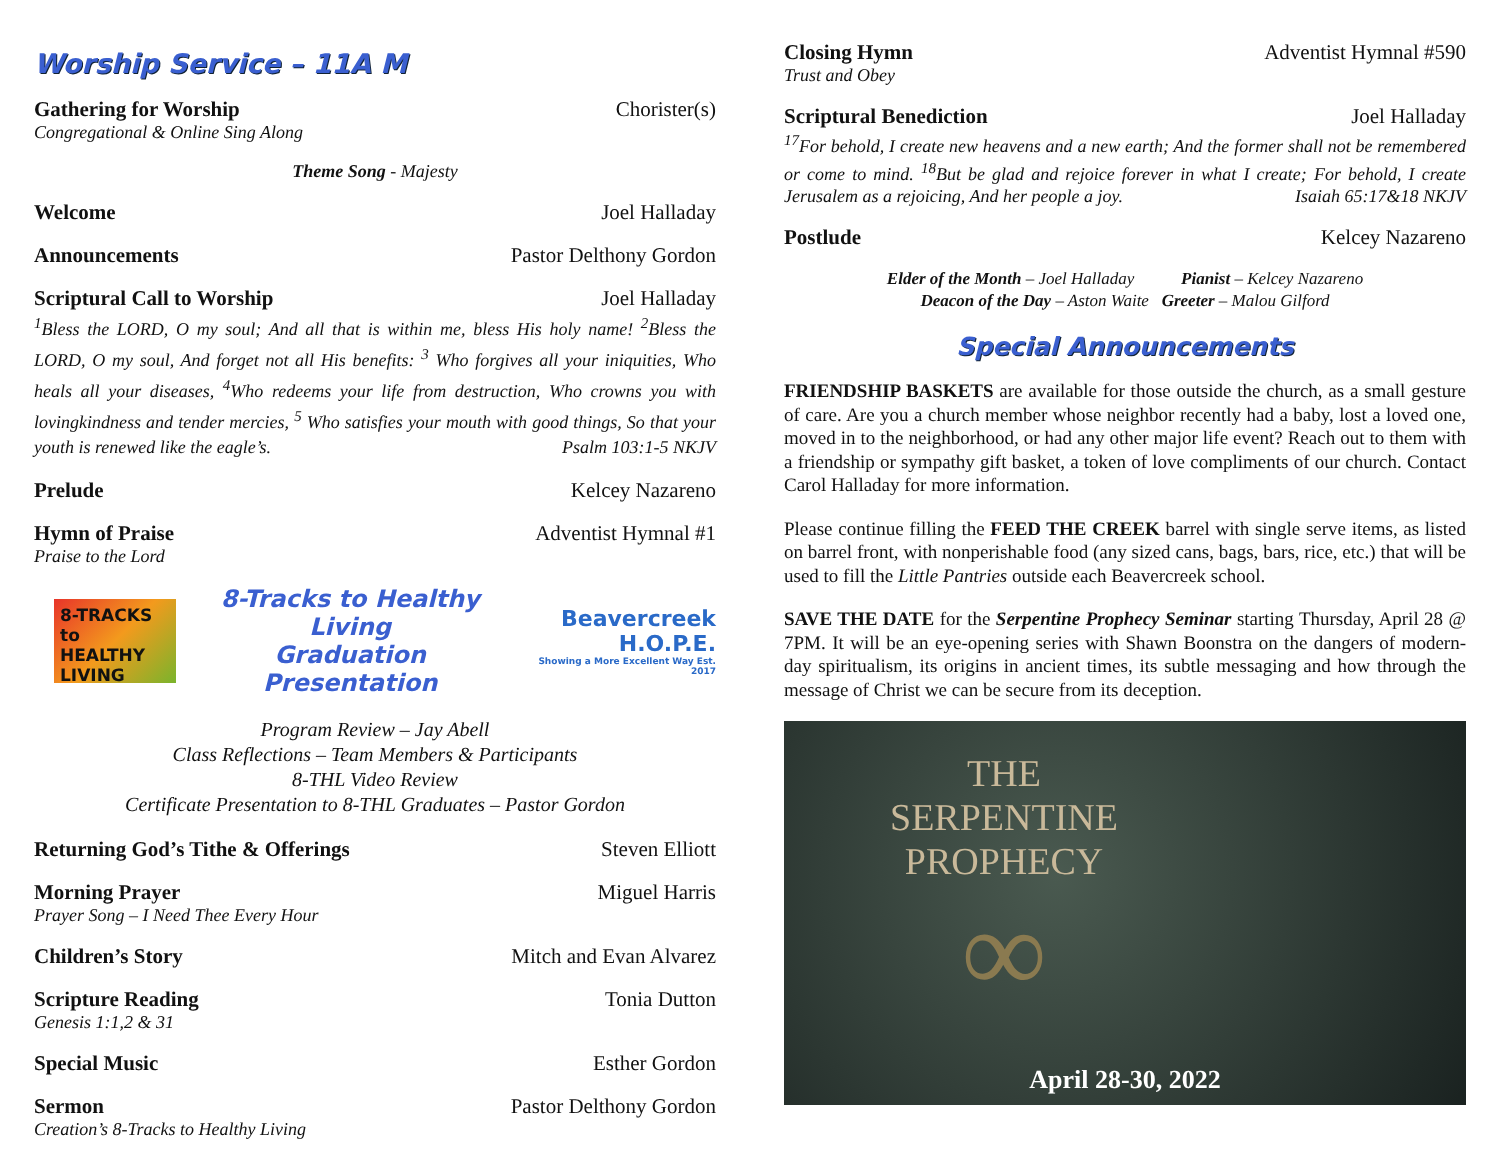Worship Service – 11A M
Gathering for Worship Chorister(s)
Congregational & Online Sing Along
Theme Song - Majesty
Welcome Joel Halladay
Announcements Pastor Delthony Gordon
Scriptural Call to Worship Joel Halladay
<sup>1</sup> Bless the LORD, O my soul; And all that is within me, bless His holy name! <sup>2</sup>Bless the LORD, O my soul, And forget not all His benefits: <sup>3</sup> Who forgives all your iniquities, Who heals all your diseases, <sup>4</sup>Who redeems your life from destruction, Who crowns you with lovingkindness and tender mercies, <sup>5</sup> Who satisfies your mouth with good things, So that your youth is renewed like the eagle’s. Psalm 103:1-5 NKJV
Prelude Kelcey Nazareno
Hymn of Praise Adventist Hymnal #1
Praise to the Lord
8-TRACKS to HEALTHY LIVING
8-Tracks to Healthy Living
Graduation Presentation
Beavercreek
H.O.P.E.
Showing a More Excellent Way Est. 2017
Program Review – Jay Abell
Class Reflections – Team Members & Participants
8-THL Video Review
Certificate Presentation to 8-THL Graduates – Pastor Gordon
Returning God’s Tithe & Offerings Steven Elliott
Morning Prayer Miguel Harris
Prayer Song – I Need Thee Every Hour
Children’s Story Mitch and Evan Alvarez
Scripture Reading Tonia Dutton
Genesis 1:1,2 & 31
Special Music Esther Gordon
Sermon Pastor Delthony Gordon
Creation’s 8-Tracks to Healthy Living
Closing Hymn Adventist Hymnal #590
Trust and Obey
Scriptural Benediction Joel Halladay
<sup>17</sup> For behold, I create new heavens and a new earth; And the former shall not be remembered or come to mind. <sup>18</sup>But be glad and rejoice forever in what I create; For behold, I create Jerusalem as a rejoicing, And her people a joy. Isaiah 65:17&18 NKJV
Postlude Kelcey Nazareno
Elder of the Month – Joel Halladay Pianist – Kelcey Nazareno
Deacon of the Day – Aston Waite Greeter – Malou Gilford
Special Announcements
FRIENDSHIP BASKETS are available for those outside the church, as a small gesture of care. Are you a church member whose neighbor recently had a baby, lost a loved one, moved in to the neighborhood, or had any other major life event? Reach out to them with a friendship or sympathy gift basket, a token of love compliments of our church. Contact Carol Halladay for more information.
Please continue filling the FEED THE CREEK barrel with single serve items, as listed on barrel front, with nonperishable food (any sized cans, bags, bars, rice, etc.) that will be used to fill the Little Pantries outside each Beavercreek school.
SAVE THE DATE for the Serpentine Prophecy Seminar starting Thursday, April 28 @ 7PM. It will be an eye-opening series with Shawn Boonstra on the dangers of modern-day spiritualism, its origins in ancient times, its subtle messaging and how through the message of Christ we can be secure from its deception.
THE
SERPENTINE
PROPHECY
∞
April 28-30, 2022